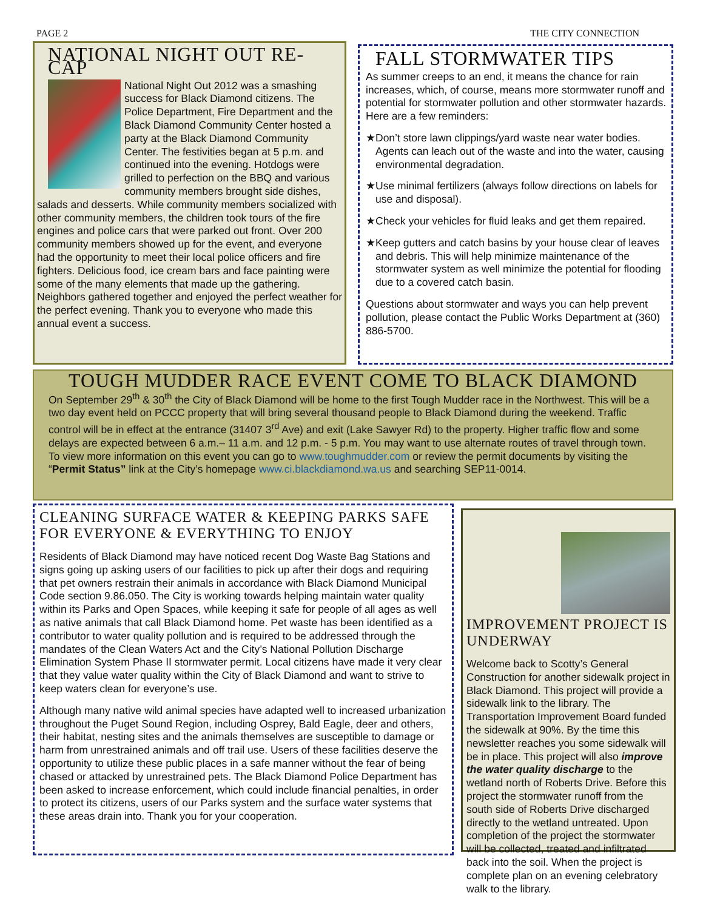PAGE 2 THE CITY CONNECTION
NATIONAL NIGHT OUT RE-CAP
National Night Out 2012 was a smashing success for Black Diamond citizens. The Police Department, Fire Department and the Black Diamond Community Center hosted a party at the Black Diamond Community Center. The festivities began at 5 p.m. and continued into the evening. Hotdogs were grilled to perfection on the BBQ and various community members brought side dishes, salads and desserts. While community members socialized with other community members, the children took tours of the fire engines and police cars that were parked out front. Over 200 community members showed up for the event, and everyone had the opportunity to meet their local police officers and fire fighters. Delicious food, ice cream bars and face painting were some of the many elements that made up the gathering. Neighbors gathered together and enjoyed the perfect weather for the perfect evening. Thank you to everyone who made this annual event a success.
FALL STORMWATER TIPS
As summer creeps to an end, it means the chance for rain increases, which, of course, means more stormwater runoff and potential for stormwater pollution and other stormwater hazards. Here are a few reminders:
★Don’t store lawn clippings/yard waste near water bodies. Agents can leach out of the waste and into the water, causing environmental degradation.
★Use minimal fertilizers (always follow directions on labels for use and disposal).
★Check your vehicles for fluid leaks and get them repaired.
★Keep gutters and catch basins by your house clear of leaves and debris. This will help minimize maintenance of the stormwater system as well minimize the potential for flooding due to a covered catch basin.
Questions about stormwater and ways you can help prevent pollution, please contact the Public Works Department at (360) 886-5700.
TOUGH MUDDER RACE EVENT COME TO BLACK DIAMOND
On September 29<sup>th</sup> & 30<sup>th</sup> the City of Black Diamond will be home to the first Tough Mudder race in the Northwest. This will be a two day event held on PCCC property that will bring several thousand people to Black Diamond during the weekend. Traffic control will be in effect at the entrance (31407 3<sup>rd</sup> Ave) and exit (Lake Sawyer Rd) to the property. Higher traffic flow and some delays are expected between 6 a.m.– 11 a.m. and 12 p.m. - 5 p.m. You may want to use alternate routes of travel through town. To view more information on this event you can go to www.toughmudder.com or review the permit documents by visiting the “Permit Status” link at the City’s homepage www.ci.blackdiamond.wa.us and searching SEP11-0014.
CLEANING SURFACE WATER & KEEPING PARKS SAFE FOR EVERYONE & EVERYTHING TO ENJOY
Residents of Black Diamond may have noticed recent Dog Waste Bag Stations and signs going up asking users of our facilities to pick up after their dogs and requiring that pet owners restrain their animals in accordance with Black Diamond Municipal Code section 9.86.050. The City is working towards helping maintain water quality within its Parks and Open Spaces, while keeping it safe for people of all ages as well as native animals that call Black Diamond home. Pet waste has been identified as a contributor to water quality pollution and is required to be addressed through the mandates of the Clean Waters Act and the City’s National Pollution Discharge Elimination System Phase II stormwater permit. Local citizens have made it very clear that they value water quality within the City of Black Diamond and want to strive to keep waters clean for everyone’s use.
Although many native wild animal species have adapted well to increased urbanization throughout the Puget Sound Region, including Osprey, Bald Eagle, deer and others, their habitat, nesting sites and the animals themselves are susceptible to damage or harm from unrestrained animals and off trail use. Users of these facilities deserve the opportunity to utilize these public places in a safe manner without the fear of being chased or attacked by unrestrained pets. The Black Diamond Police Department has been asked to increase enforcement, which could include financial penalties, in order to protect its citizens, users of our Parks system and the surface water systems that these areas drain into. Thank you for your cooperation.
IMPROVEMENT PROJECT IS UNDERWAY
Welcome back to Scotty’s General Construction for another sidewalk project in Black Diamond. This project will provide a sidewalk link to the library. The Transportation Improvement Board funded the sidewalk at 90%. By the time this newsletter reaches you some sidewalk will be in place. This project will also improve the water quality discharge to the wetland north of Roberts Drive. Before this project the stormwater runoff from the south side of Roberts Drive discharged directly to the wetland untreated. Upon completion of the project the stormwater will be collected, treated and infiltrated back into the soil. When the project is complete plan on an evening celebratory walk to the library.